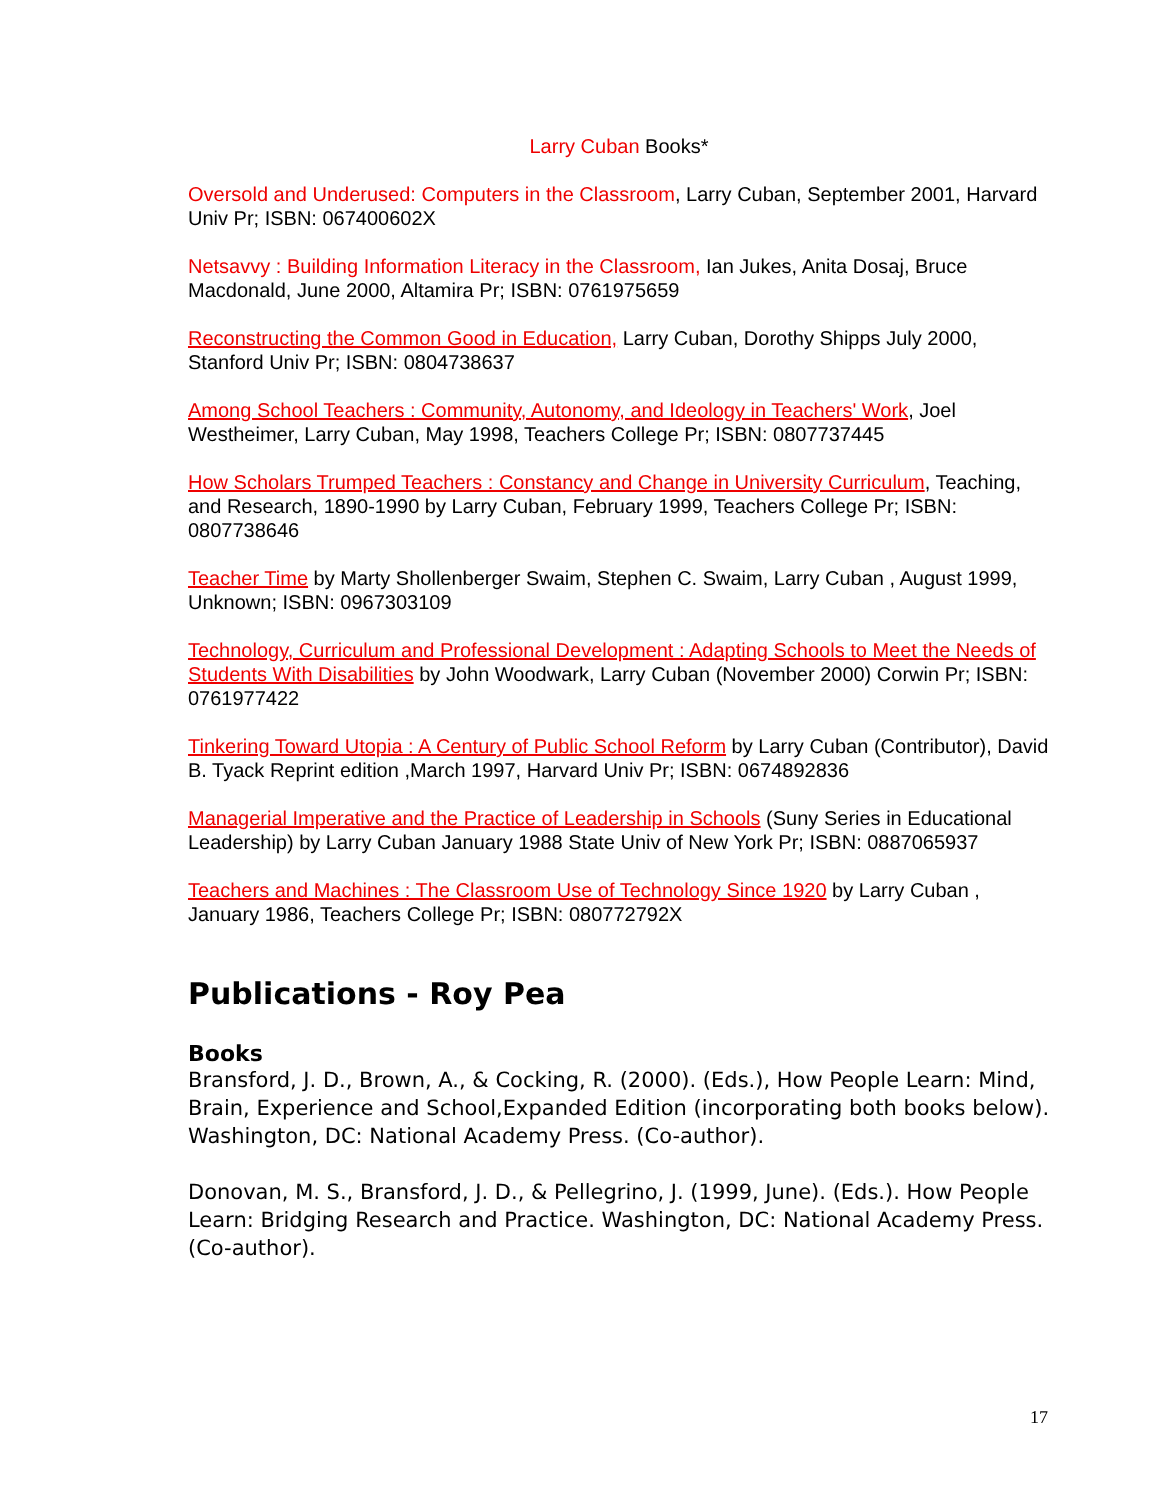Larry Cuban Books*
Oversold and Underused: Computers in the Classroom, Larry Cuban, September 2001, Harvard Univ Pr; ISBN: 067400602X
Netsavvy : Building Information Literacy in the Classroom, Ian Jukes, Anita Dosaj, Bruce Macdonald, June 2000, Altamira Pr; ISBN: 0761975659
Reconstructing the Common Good in Education, Larry Cuban, Dorothy Shipps July 2000, Stanford Univ Pr; ISBN: 0804738637
Among School Teachers : Community, Autonomy, and Ideology in Teachers' Work, Joel Westheimer, Larry Cuban, May 1998, Teachers College Pr; ISBN: 0807737445
How Scholars Trumped Teachers : Constancy and Change in University Curriculum, Teaching, and Research, 1890-1990 by Larry Cuban, February 1999, Teachers College Pr; ISBN: 0807738646
Teacher Time by Marty Shollenberger Swaim, Stephen C. Swaim, Larry Cuban , August 1999, Unknown; ISBN: 0967303109
Technology, Curriculum and Professional Development : Adapting Schools to Meet the Needs of Students With Disabilities by John Woodwark, Larry Cuban (November 2000) Corwin Pr; ISBN: 0761977422
Tinkering Toward Utopia : A Century of Public School Reform by Larry Cuban (Contributor), David B. Tyack Reprint edition ,March 1997, Harvard Univ Pr; ISBN: 0674892836
Managerial Imperative and the Practice of Leadership in Schools (Suny Series in Educational Leadership) by Larry Cuban January 1988 State Univ of New York Pr; ISBN: 0887065937
Teachers and Machines : The Classroom Use of Technology Since 1920 by Larry Cuban , January 1986, Teachers College Pr; ISBN: 080772792X
Publications - Roy Pea
Books
Bransford, J. D., Brown, A., & Cocking, R. (2000). (Eds.), How People Learn: Mind, Brain, Experience and School,Expanded Edition (incorporating both books below). Washington, DC: National Academy Press. (Co-author).
Donovan, M. S., Bransford, J. D., & Pellegrino, J. (1999, June). (Eds.). How People Learn: Bridging Research and Practice. Washington, DC: National Academy Press. (Co-author).
17